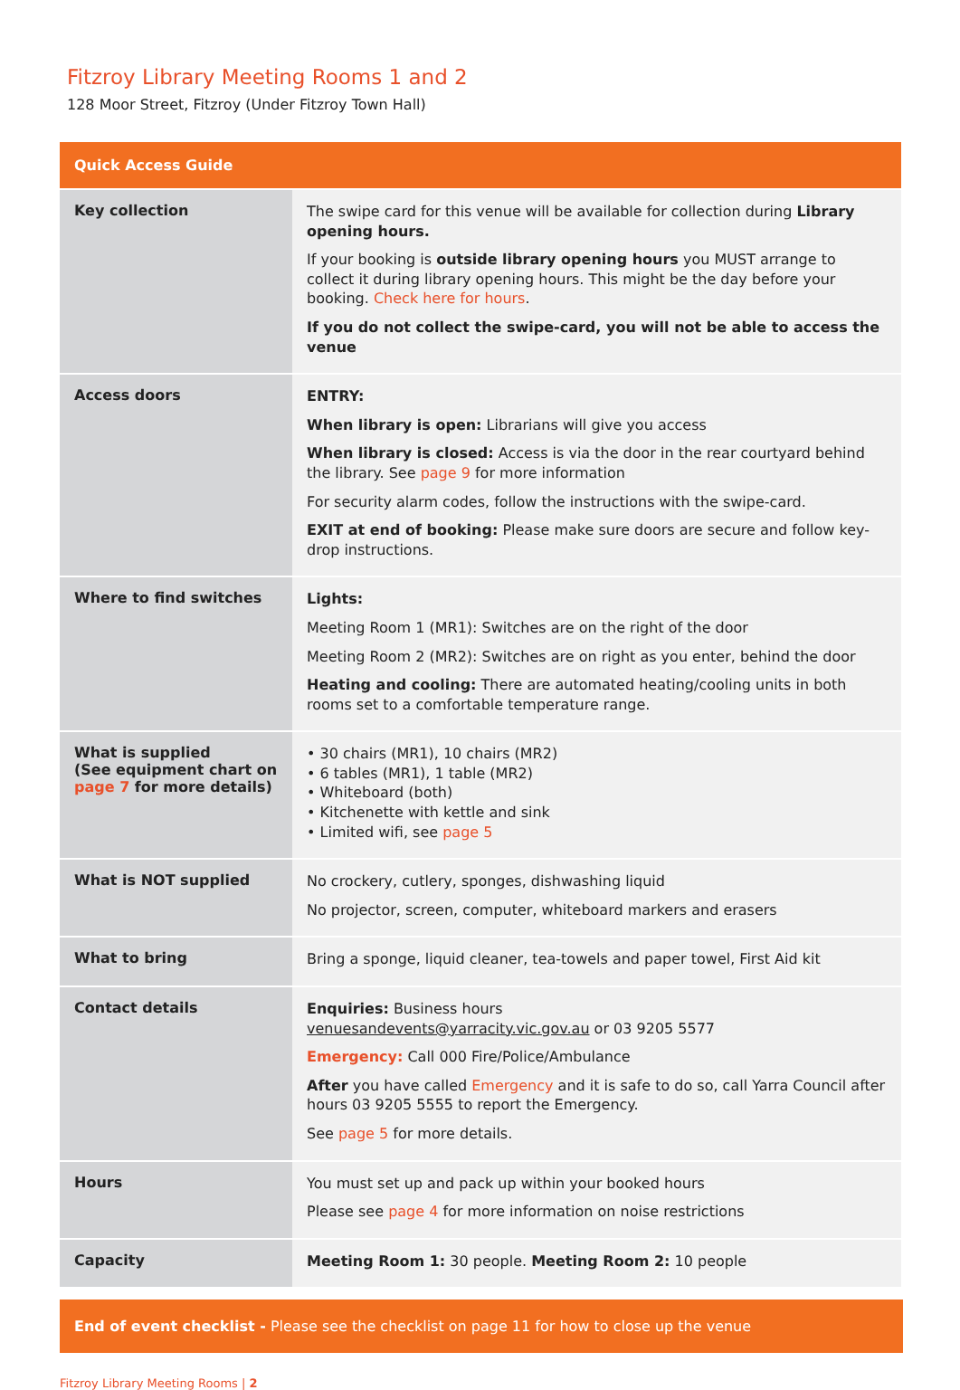Fitzroy Library Meeting Rooms 1 and 2
128 Moor Street, Fitzroy (Under Fitzroy Town Hall)
| Quick Access Guide | |
| --- | --- |
| Key collection | The swipe card for this venue will be available for collection during Library opening hours. If your booking is outside library opening hours you MUST arrange to collect it during library opening hours. This might be the day before your booking. Check here for hours . If you do not collect the swipe-card, you will not be able to access the venue |
| Access doors | ENTRY: When library is open: Librarians will give you access When library is closed: Access is via the door in the rear courtyard behind the library. See page 9 for more information For security alarm codes, follow the instructions with the swipe-card. EXIT at end of booking: Please make sure doors are secure and follow key-drop instructions. |
| Where to find switches | Lights: Meeting Room 1 (MR1): Switches are on the right of the door Meeting Room 2 (MR2): Switches are on right as you enter, behind the door Heating and cooling: There are automated heating/cooling units in both rooms set to a comfortable temperature range. |
| What is supplied (See equipment chart on page 7 for more details) | • 30 chairs (MR1), 10 chairs (MR2) • 6 tables (MR1), 1 table (MR2) • Whiteboard (both) • Kitchenette with kettle and sink • Limited wifi, see page 5 |
| What is NOT supplied | No crockery, cutlery, sponges, dishwashing liquid No projector, screen, computer, whiteboard markers and erasers |
| What to bring | Bring a sponge, liquid cleaner, tea-towels and paper towel, First Aid kit |
| Contact details | Enquiries: Business hours venuesandevents@yarracity.vic.gov.au or 03 9205 5577 Emergency: Call 000 Fire/Police/Ambulance After you have called Emergency and it is safe to do so, call Yarra Council after hours 03 9205 5555 to report the Emergency. See page 5 for more details. |
| Hours | You must set up and pack up within your booked hours Please see page 4 for more information on noise restrictions |
| Capacity | Meeting Room 1: 30 people. Meeting Room 2: 10 people |
End of event checklist - Please see the checklist on page 11 for how to close up the venue
Fitzroy Library Meeting Rooms | 2